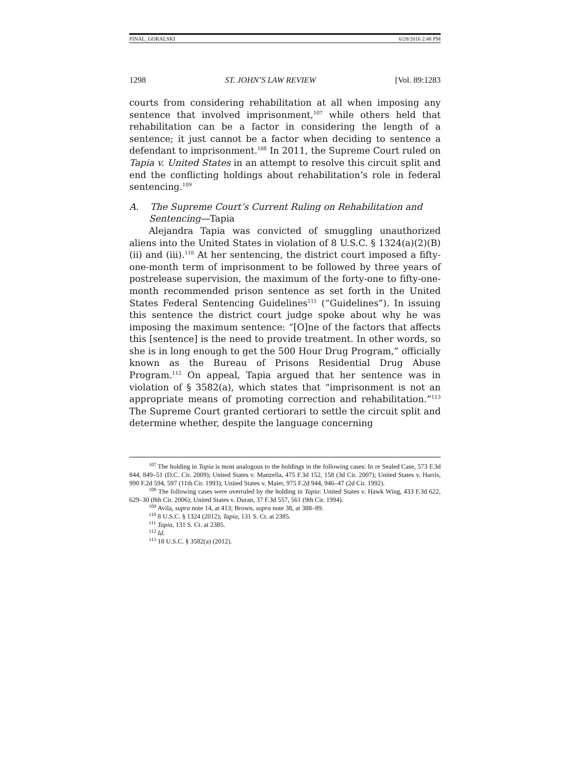FINAL_GORALSKI 6/28/2016 2:48 PM
1298 ST. JOHN’S LAW REVIEW [Vol. 89:1283
courts from considering rehabilitation at all when imposing any sentence that involved imprisonment,<sup>107</sup> while others held that rehabilitation can be a factor in considering the length of a sentence; it just cannot be a factor when deciding to sentence a defendant to imprisonment.<sup>108</sup> In 2011, the Supreme Court ruled on Tapia v. United States in an attempt to resolve this circuit split and end the conflicting holdings about rehabilitation’s role in federal sentencing.<sup>109</sup>
A. The Supreme Court’s Current Ruling on Rehabilitation and Sentencing—Tapia
Alejandra Tapia was convicted of smuggling unauthorized aliens into the United States in violation of 8 U.S.C. § 1324(a)(2)(B)(ii) and (iii).<sup>110</sup> At her sentencing, the district court imposed a fifty-one-month term of imprisonment to be followed by three years of postrelease supervision, the maximum of the forty-one to fifty-one-month recommended prison sentence as set forth in the United States Federal Sentencing Guidelines<sup>111</sup> (“Guidelines”). In issuing this sentence the district court judge spoke about why he was imposing the maximum sentence: “[O]ne of the factors that affects this [sentence] is the need to provide treatment. In other words, so she is in long enough to get the 500 Hour Drug Program,” officially known as the Bureau of Prisons Residential Drug Abuse Program.<sup>112</sup> On appeal, Tapia argued that her sentence was in violation of § 3582(a), which states that “imprisonment is not an appropriate means of promoting correction and rehabilitation.”<sup>113</sup> The Supreme Court granted certiorari to settle the circuit split and determine whether, despite the language concerning
<sup>107</sup> The holding in Tapia is most analogous to the holdings in the following cases: In re Sealed Case, 573 F.3d 844, 849–51 (D.C. Cir. 2009); United States v. Manzella, 475 F.3d 152, 158 (3d Cir. 2007); United States v. Harris, 990 F.2d 594, 597 (11th Cir. 1993); United States v. Maier, 975 F.2d 944, 946–47 (2d Cir. 1992).
<sup>108</sup> The following cases were overruled by the holding in Tapia: United States v. Hawk Wing, 433 F.3d 622, 629–30 (8th Cir. 2006); United States v. Duran, 37 F.3d 557, 561 (9th Cir. 1994).
<sup>109</sup> Avila, supra note 14, at 413; Brown, supra note 38, at 388–89.
<sup>110</sup> 8 U.S.C. § 1324 (2012); Tapia, 131 S. Ct. at 2385.
<sup>111</sup> Tapia, 131 S. Ct. at 2385.
<sup>112</sup> Id.
<sup>113</sup> 18 U.S.C. § 3582(a) (2012).